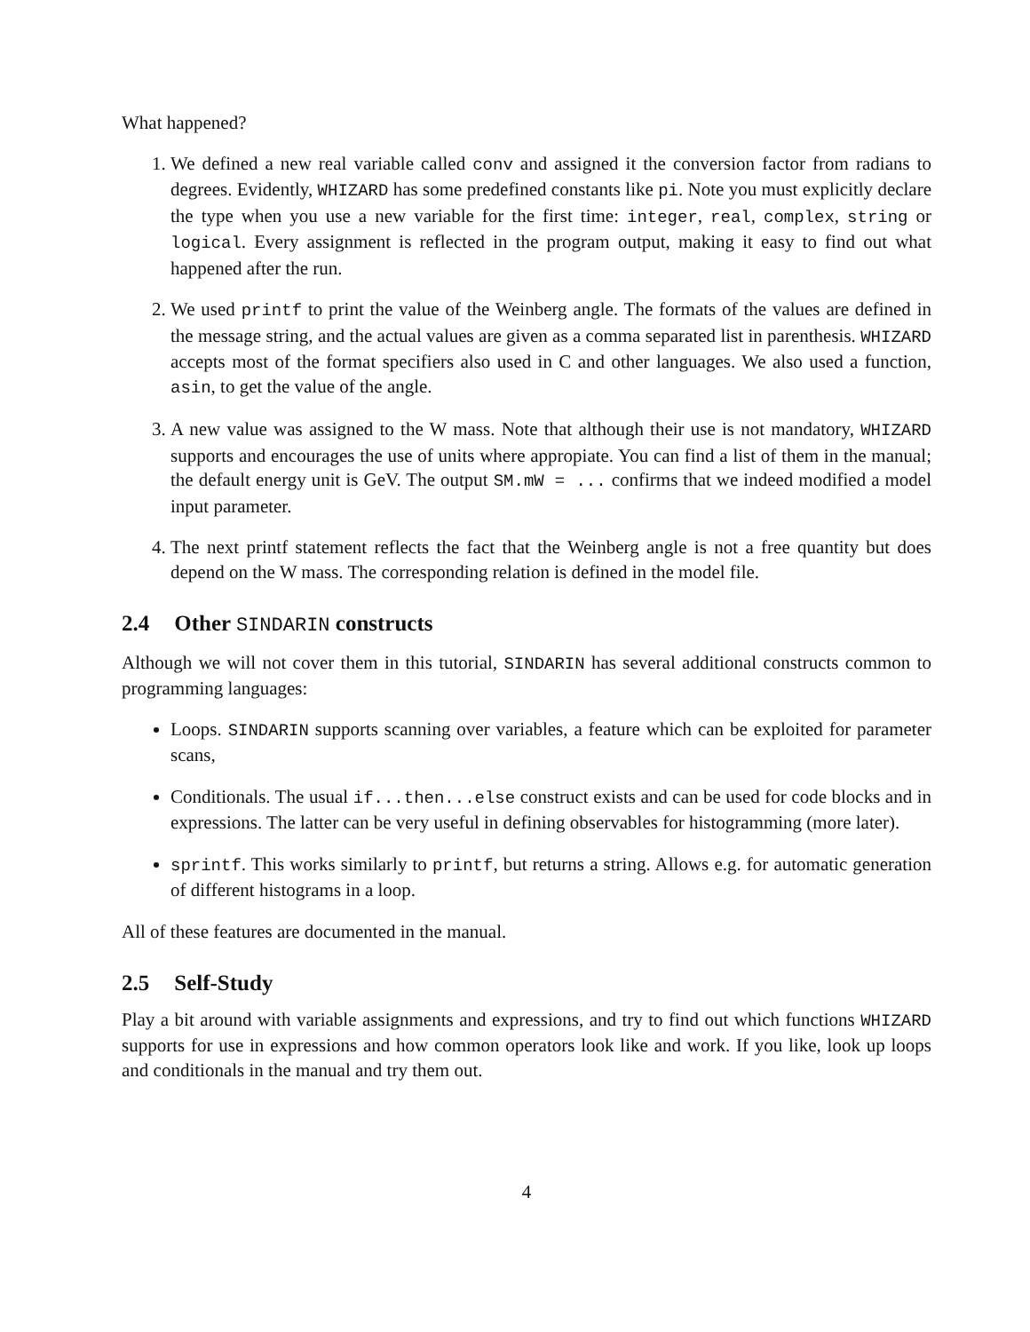What happened?
1. We defined a new real variable called conv and assigned it the conversion factor from radians to degrees. Evidently, WHIZARD has some predefined constants like pi. Note you must explicitly declare the type when you use a new variable for the first time: integer, real, complex, string or logical. Every assignment is reflected in the program output, making it easy to find out what happened after the run.
2. We used printf to print the value of the Weinberg angle. The formats of the values are defined in the message string, and the actual values are given as a comma separated list in parenthesis. WHIZARD accepts most of the format specifiers also used in C and other languages. We also used a function, asin, to get the value of the angle.
3. A new value was assigned to the W mass. Note that although their use is not mandatory, WHIZARD supports and encourages the use of units where appropiate. You can find a list of them in the manual; the default energy unit is GeV. The output SM.mW = ... confirms that we indeed modified a model input parameter.
4. The next printf statement reflects the fact that the Weinberg angle is not a free quantity but does depend on the W mass. The corresponding relation is defined in the model file.
2.4 Other SINDARIN constructs
Although we will not cover them in this tutorial, SINDARIN has several additional constructs common to programming languages:
Loops. SINDARIN supports scanning over variables, a feature which can be exploited for parameter scans,
Conditionals. The usual if...then...else construct exists and can be used for code blocks and in expressions. The latter can be very useful in defining observables for histogramming (more later).
sprintf. This works similarly to printf, but returns a string. Allows e.g. for automatic generation of different histograms in a loop.
All of these features are documented in the manual.
2.5 Self-Study
Play a bit around with variable assignments and expressions, and try to find out which functions WHIZARD supports for use in expressions and how common operators look like and work. If you like, look up loops and conditionals in the manual and try them out.
4